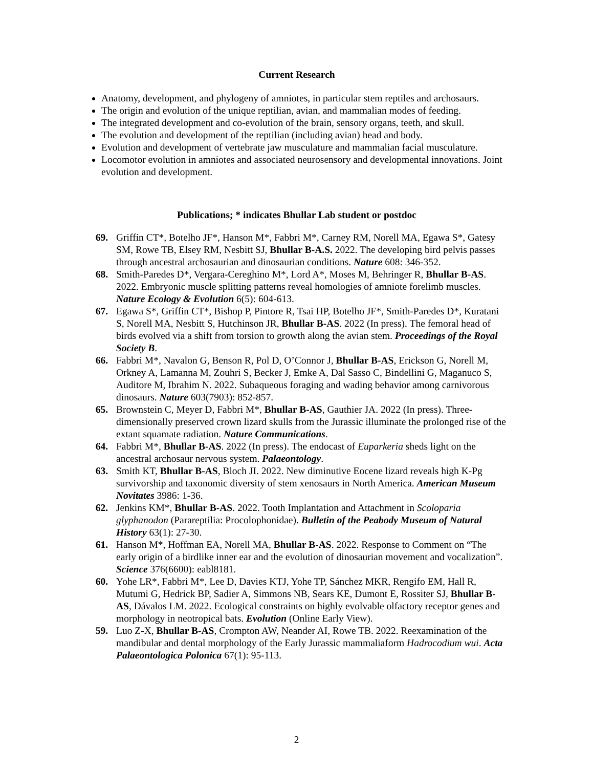Current Research
Anatomy, development, and phylogeny of amniotes, in particular stem reptiles and archosaurs.
The origin and evolution of the unique reptilian, avian, and mammalian modes of feeding.
The integrated development and co-evolution of the brain, sensory organs, teeth, and skull.
The evolution and development of the reptilian (including avian) head and body.
Evolution and development of vertebrate jaw musculature and mammalian facial musculature.
Locomotor evolution in amniotes and associated neurosensory and developmental innovations. Joint evolution and development.
Publications; * indicates Bhullar Lab student or postdoc
69. Griffin CT*, Botelho JF*, Hanson M*, Fabbri M*, Carney RM, Norell MA, Egawa S*, Gatesy SM, Rowe TB, Elsey RM, Nesbitt SJ, Bhullar B-A.S. 2022. The developing bird pelvis passes through ancestral archosaurian and dinosaurian conditions. Nature 608: 346-352.
68. Smith-Paredes D*, Vergara-Cereghino M*, Lord A*, Moses M, Behringer R, Bhullar B-AS. 2022. Embryonic muscle splitting patterns reveal homologies of amniote forelimb muscles. Nature Ecology & Evolution 6(5): 604-613.
67. Egawa S*, Griffin CT*, Bishop P, Pintore R, Tsai HP, Botelho JF*, Smith-Paredes D*, Kuratani S, Norell MA, Nesbitt S, Hutchinson JR, Bhullar B-AS. 2022 (In press). The femoral head of birds evolved via a shift from torsion to growth along the avian stem. Proceedings of the Royal Society B.
66. Fabbri M*, Navalon G, Benson R, Pol D, O’Connor J, Bhullar B-AS, Erickson G, Norell M, Orkney A, Lamanna M, Zouhri S, Becker J, Emke A, Dal Sasso C, Bindellini G, Maganuco S, Auditore M, Ibrahim N. 2022. Subaqueous foraging and wading behavior among carnivorous dinosaurs. Nature 603(7903): 852-857.
65. Brownstein C, Meyer D, Fabbri M*, Bhullar B-AS, Gauthier JA. 2022 (In press). Three-dimensionally preserved crown lizard skulls from the Jurassic illuminate the prolonged rise of the extant squamate radiation. Nature Communications.
64. Fabbri M*, Bhullar B-AS. 2022 (In press). The endocast of Euparkeria sheds light on the ancestral archosaur nervous system. Palaeontology.
63. Smith KT, Bhullar B-AS, Bloch JI. 2022. New diminutive Eocene lizard reveals high K-Pg survivorship and taxonomic diversity of stem xenosaurs in North America. American Museum Novitates 3986: 1-36.
62. Jenkins KM*, Bhullar B-AS. 2022. Tooth Implantation and Attachment in Scoloparia glyphanodon (Parareptilia: Procolophonidae). Bulletin of the Peabody Museum of Natural History 63(1): 27-30.
61. Hanson M*, Hoffman EA, Norell MA, Bhullar B-AS. 2022. Response to Comment on “The early origin of a birdlike inner ear and the evolution of dinosaurian movement and vocalization”. Science 376(6600): eabl8181.
60. Yohe LR*, Fabbri M*, Lee D, Davies KTJ, Yohe TP, Sánchez MKR, Rengifo EM, Hall R, Mutumi G, Hedrick BP, Sadier A, Simmons NB, Sears KE, Dumont E, Rossiter SJ, Bhullar B-AS, Dávalos LM. 2022. Ecological constraints on highly evolvable olfactory receptor genes and morphology in neotropical bats. Evolution (Online Early View).
59. Luo Z-X, Bhullar B-AS, Crompton AW, Neander AI, Rowe TB. 2022. Reexamination of the mandibular and dental morphology of the Early Jurassic mammaliaform Hadrocodium wui. Acta Palaeontologica Polonica 67(1): 95-113.
2